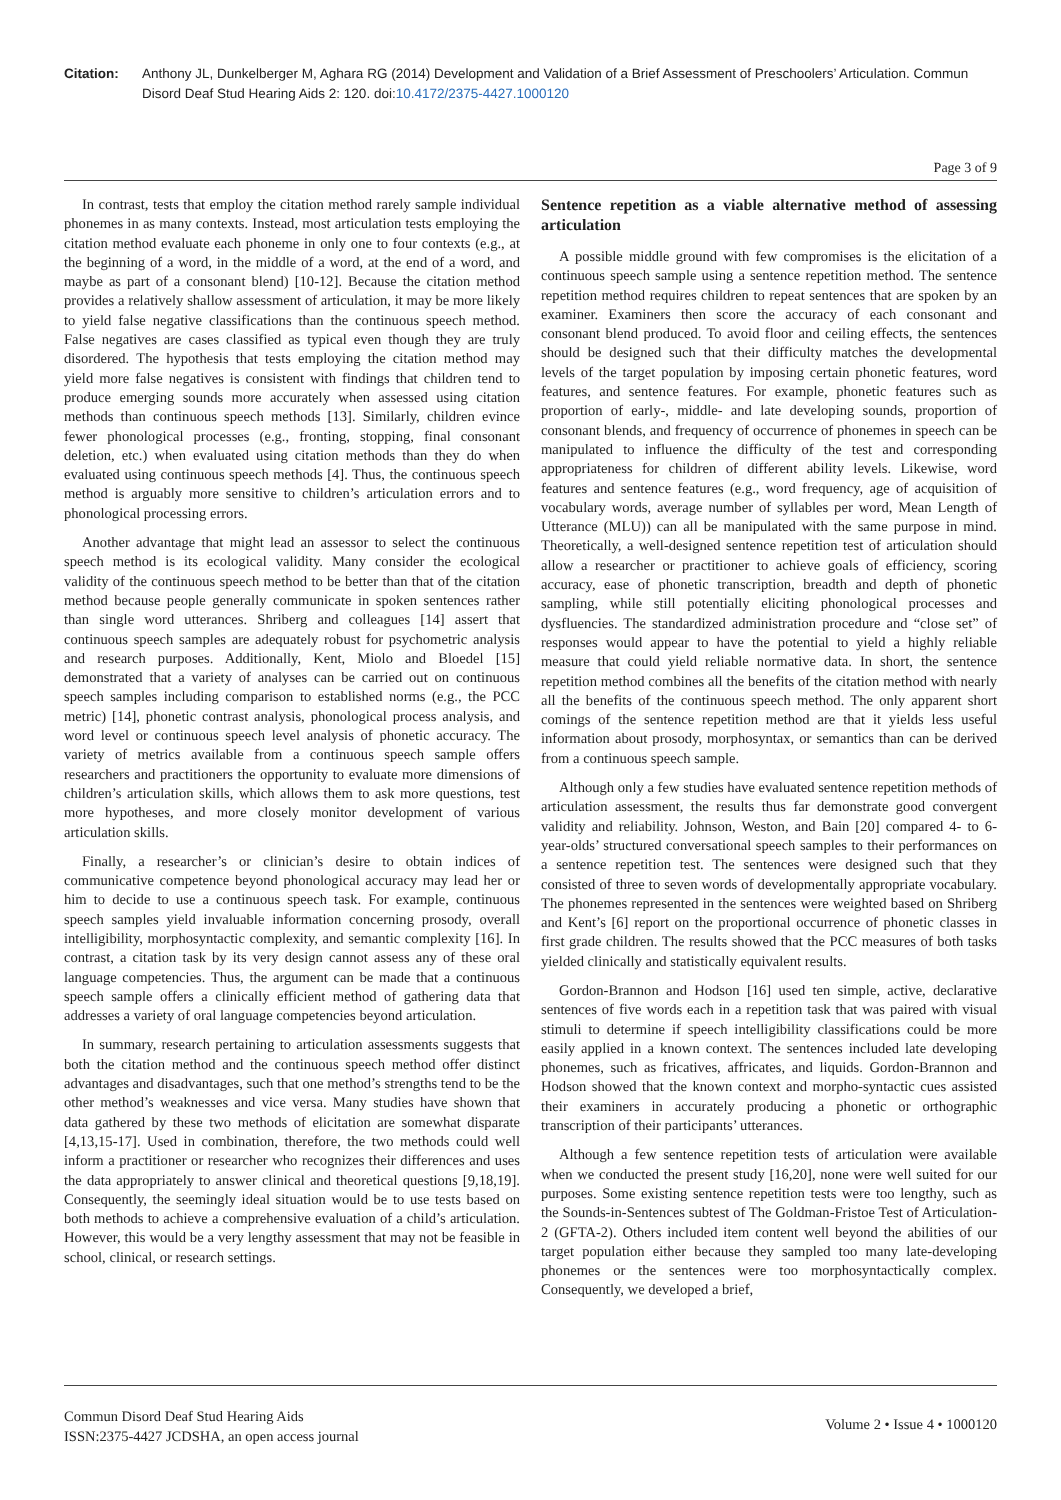Citation: Anthony JL, Dunkelberger M, Aghara RG (2014) Development and Validation of a Brief Assessment of Preschoolers’ Articulation. Commun Disord Deaf Stud Hearing Aids 2: 120. doi:10.4172/2375-4427.1000120
Page 3 of 9
In contrast, tests that employ the citation method rarely sample individual phonemes in as many contexts. Instead, most articulation tests employing the citation method evaluate each phoneme in only one to four contexts (e.g., at the beginning of a word, in the middle of a word, at the end of a word, and maybe as part of a consonant blend) [10-12]. Because the citation method provides a relatively shallow assessment of articulation, it may be more likely to yield false negative classifications than the continuous speech method. False negatives are cases classified as typical even though they are truly disordered. The hypothesis that tests employing the citation method may yield more false negatives is consistent with findings that children tend to produce emerging sounds more accurately when assessed using citation methods than continuous speech methods [13]. Similarly, children evince fewer phonological processes (e.g., fronting, stopping, final consonant deletion, etc.) when evaluated using citation methods than they do when evaluated using continuous speech methods [4]. Thus, the continuous speech method is arguably more sensitive to children’s articulation errors and to phonological processing errors.
Another advantage that might lead an assessor to select the continuous speech method is its ecological validity. Many consider the ecological validity of the continuous speech method to be better than that of the citation method because people generally communicate in spoken sentences rather than single word utterances. Shriberg and colleagues [14] assert that continuous speech samples are adequately robust for psychometric analysis and research purposes. Additionally, Kent, Miolo and Bloedel [15] demonstrated that a variety of analyses can be carried out on continuous speech samples including comparison to established norms (e.g., the PCC metric) [14], phonetic contrast analysis, phonological process analysis, and word level or continuous speech level analysis of phonetic accuracy. The variety of metrics available from a continuous speech sample offers researchers and practitioners the opportunity to evaluate more dimensions of children’s articulation skills, which allows them to ask more questions, test more hypotheses, and more closely monitor development of various articulation skills.
Finally, a researcher’s or clinician’s desire to obtain indices of communicative competence beyond phonological accuracy may lead her or him to decide to use a continuous speech task. For example, continuous speech samples yield invaluable information concerning prosody, overall intelligibility, morphosyntactic complexity, and semantic complexity [16]. In contrast, a citation task by its very design cannot assess any of these oral language competencies. Thus, the argument can be made that a continuous speech sample offers a clinically efficient method of gathering data that addresses a variety of oral language competencies beyond articulation.
In summary, research pertaining to articulation assessments suggests that both the citation method and the continuous speech method offer distinct advantages and disadvantages, such that one method’s strengths tend to be the other method’s weaknesses and vice versa. Many studies have shown that data gathered by these two methods of elicitation are somewhat disparate [4,13,15-17]. Used in combination, therefore, the two methods could well inform a practitioner or researcher who recognizes their differences and uses the data appropriately to answer clinical and theoretical questions [9,18,19]. Consequently, the seemingly ideal situation would be to use tests based on both methods to achieve a comprehensive evaluation of a child’s articulation. However, this would be a very lengthy assessment that may not be feasible in school, clinical, or research settings.
Sentence repetition as a viable alternative method of assessing articulation
A possible middle ground with few compromises is the elicitation of a continuous speech sample using a sentence repetition method. The sentence repetition method requires children to repeat sentences that are spoken by an examiner. Examiners then score the accuracy of each consonant and consonant blend produced. To avoid floor and ceiling effects, the sentences should be designed such that their difficulty matches the developmental levels of the target population by imposing certain phonetic features, word features, and sentence features. For example, phonetic features such as proportion of early-, middle- and late developing sounds, proportion of consonant blends, and frequency of occurrence of phonemes in speech can be manipulated to influence the difficulty of the test and corresponding appropriateness for children of different ability levels. Likewise, word features and sentence features (e.g., word frequency, age of acquisition of vocabulary words, average number of syllables per word, Mean Length of Utterance (MLU)) can all be manipulated with the same purpose in mind. Theoretically, a well-designed sentence repetition test of articulation should allow a researcher or practitioner to achieve goals of efficiency, scoring accuracy, ease of phonetic transcription, breadth and depth of phonetic sampling, while still potentially eliciting phonological processes and dysfluencies. The standardized administration procedure and “close set” of responses would appear to have the potential to yield a highly reliable measure that could yield reliable normative data. In short, the sentence repetition method combines all the benefits of the citation method with nearly all the benefits of the continuous speech method. The only apparent short comings of the sentence repetition method are that it yields less useful information about prosody, morphosyntax, or semantics than can be derived from a continuous speech sample.
Although only a few studies have evaluated sentence repetition methods of articulation assessment, the results thus far demonstrate good convergent validity and reliability. Johnson, Weston, and Bain [20] compared 4- to 6-year-olds’ structured conversational speech samples to their performances on a sentence repetition test. The sentences were designed such that they consisted of three to seven words of developmentally appropriate vocabulary. The phonemes represented in the sentences were weighted based on Shriberg and Kent’s [6] report on the proportional occurrence of phonetic classes in first grade children. The results showed that the PCC measures of both tasks yielded clinically and statistically equivalent results.
Gordon-Brannon and Hodson [16] used ten simple, active, declarative sentences of five words each in a repetition task that was paired with visual stimuli to determine if speech intelligibility classifications could be more easily applied in a known context. The sentences included late developing phonemes, such as fricatives, affricates, and liquids. Gordon-Brannon and Hodson showed that the known context and morpho-syntactic cues assisted their examiners in accurately producing a phonetic or orthographic transcription of their participants’ utterances.
Although a few sentence repetition tests of articulation were available when we conducted the present study [16,20], none were well suited for our purposes. Some existing sentence repetition tests were too lengthy, such as the Sounds-in-Sentences subtest of The Goldman-Fristoe Test of Articulation-2 (GFTA-2). Others included item content well beyond the abilities of our target population either because they sampled too many late-developing phonemes or the sentences were too morphosyntactically complex. Consequently, we developed a brief,
Commun Disord Deaf Stud Hearing Aids
ISSN:2375-4427 JCDSHA, an open access journal
Volume 2 • Issue 4 • 1000120